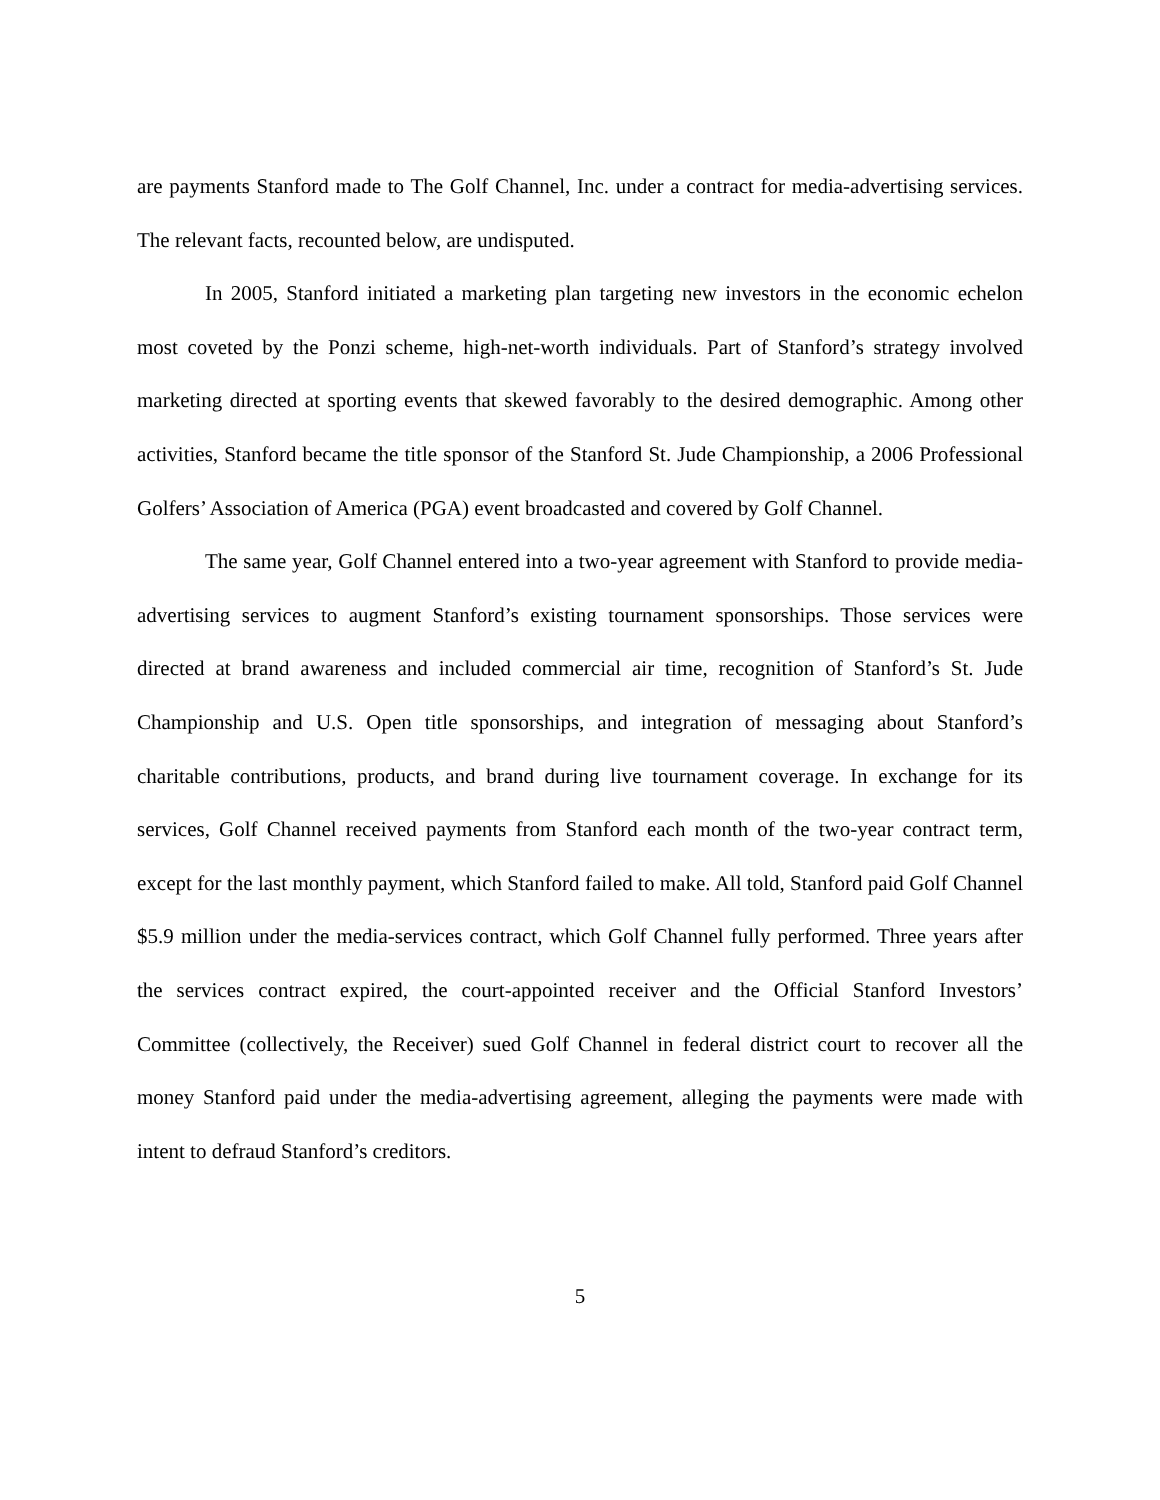are payments Stanford made to The Golf Channel, Inc. under a contract for media-advertising services. The relevant facts, recounted below, are undisputed.
In 2005, Stanford initiated a marketing plan targeting new investors in the economic echelon most coveted by the Ponzi scheme, high-net-worth individuals. Part of Stanford’s strategy involved marketing directed at sporting events that skewed favorably to the desired demographic. Among other activities, Stanford became the title sponsor of the Stanford St. Jude Championship, a 2006 Professional Golfers’ Association of America (PGA) event broadcasted and covered by Golf Channel.
The same year, Golf Channel entered into a two-year agreement with Stanford to provide media-advertising services to augment Stanford’s existing tournament sponsorships. Those services were directed at brand awareness and included commercial air time, recognition of Stanford’s St. Jude Championship and U.S. Open title sponsorships, and integration of messaging about Stanford’s charitable contributions, products, and brand during live tournament coverage. In exchange for its services, Golf Channel received payments from Stanford each month of the two-year contract term, except for the last monthly payment, which Stanford failed to make. All told, Stanford paid Golf Channel $5.9 million under the media-services contract, which Golf Channel fully performed. Three years after the services contract expired, the court-appointed receiver and the Official Stanford Investors’ Committee (collectively, the Receiver) sued Golf Channel in federal district court to recover all the money Stanford paid under the media-advertising agreement, alleging the payments were made with intent to defraud Stanford’s creditors.
5